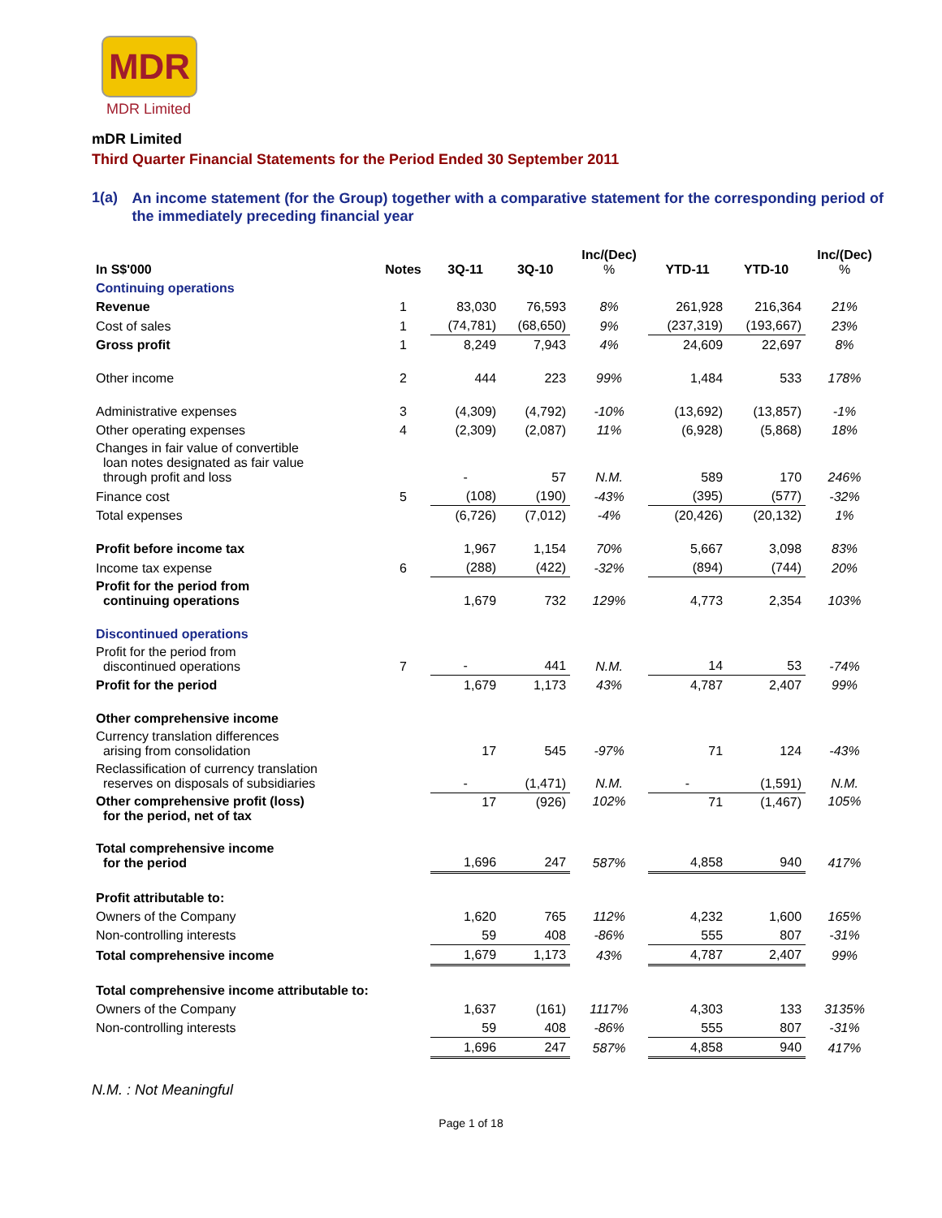MDR
MDR Limited
mDR Limited
Third Quarter Financial Statements for the Period Ended 30 September 2011
1(a)
An income statement (for the Group) together with a comparative statement for the corresponding period of the immediately preceding financial year
| In S$'000 | Notes | 3Q-11 | 3Q-10 | Inc/(Dec) % | YTD-11 | YTD-10 | Inc/(Dec) % |
| --- | --- | --- | --- | --- | --- | --- | --- |
| Continuing operations | | | | | | | |
| Revenue | 1 | 83,030 | 76,593 | 8% | 261,928 | 216,364 | 21% |
| Cost of sales | 1 | (74,781) | (68,650) | 9% | (237,319) | (193,667) | 23% |
| Gross profit | 1 | 8,249 | 7,943 | 4% | 24,609 | 22,697 | 8% |
| Other income | 2 | 444 | 223 | 99% | 1,484 | 533 | 178% |
| Administrative expenses | 3 | (4,309) | (4,792) | -10% | (13,692) | (13,857) | -1% |
| Other operating expenses | 4 | (2,309) | (2,087) | 11% | (6,928) | (5,868) | 18% |
| Changes in fair value of convertible loan notes designated as fair value through profit and loss | | - | 57 | N.M. | 589 | 170 | 246% |
| Finance cost | 5 | (108) | (190) | -43% | (395) | (577) | -32% |
| Total expenses | | (6,726) | (7,012) | -4% | (20,426) | (20,132) | 1% |
| Profit before income tax | | 1,967 | 1,154 | 70% | 5,667 | 3,098 | 83% |
| Income tax expense | 6 | (288) | (422) | -32% | (894) | (744) | 20% |
| Profit for the period from continuing operations | | 1,679 | 732 | 129% | 4,773 | 2,354 | 103% |
| Discontinued operations | | | | | | | |
| Profit for the period from discontinued operations | 7 | - | 441 | N.M. | 14 | 53 | -74% |
| Profit for the period | | 1,679 | 1,173 | 43% | 4,787 | 2,407 | 99% |
| Other comprehensive income | | | | | | | |
| Currency translation differences arising from consolidation | | 17 | 545 | -97% | 71 | 124 | -43% |
| Reclassification of currency translation reserves on disposals of subsidiaries | | - | (1,471) | N.M. | - | (1,591) | N.M. |
| Other comprehensive profit (loss) for the period, net of tax | | 17 | (926) | 102% | 71 | (1,467) | 105% |
| Total comprehensive income for the period | | 1,696 | 247 | 587% | 4,858 | 940 | 417% |
| Profit attributable to: | | | | | | | |
| Owners of the Company | | 1,620 | 765 | 112% | 4,232 | 1,600 | 165% |
| Non-controlling interests | | 59 | 408 | -86% | 555 | 807 | -31% |
| Total comprehensive income | | 1,679 | 1,173 | 43% | 4,787 | 2,407 | 99% |
| Total comprehensive income attributable to: | | | | | | | |
| Owners of the Company | | 1,637 | (161) | 1117% | 4,303 | 133 | 3135% |
| Non-controlling interests | | 59 | 408 | -86% | 555 | 807 | -31% |
| | | 1,696 | 247 | 587% | 4,858 | 940 | 417% |
N.M. : Not Meaningful
Page 1 of 18